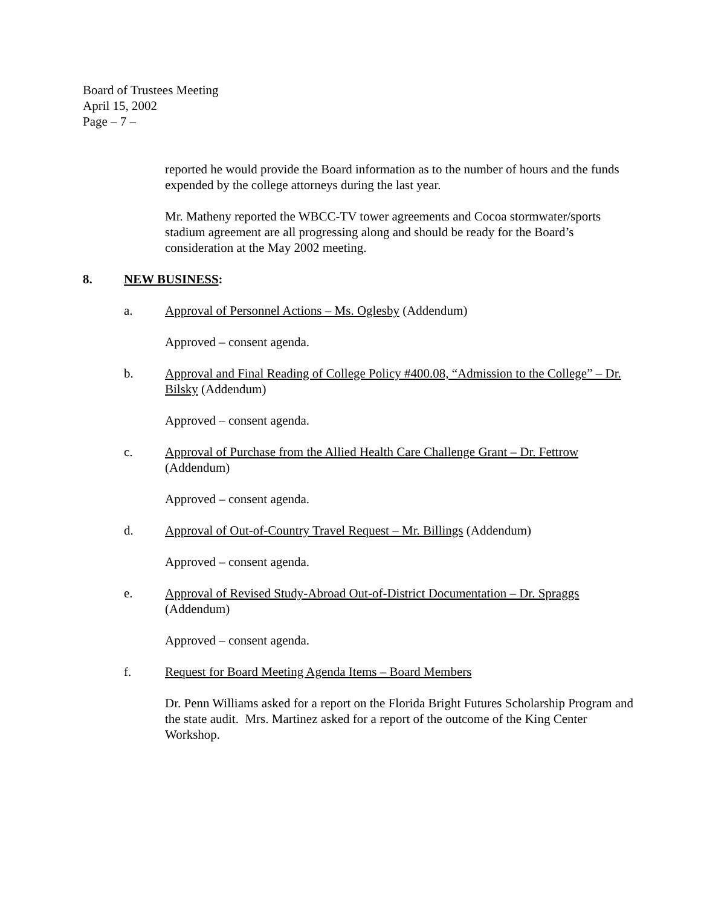Board of Trustees Meeting
April 15, 2002
Page – 7 –
reported he would provide the Board information as to the number of hours and the funds expended by the college attorneys during the last year.
Mr. Matheny reported the WBCC-TV tower agreements and Cocoa stormwater/sports stadium agreement are all progressing along and should be ready for the Board’s consideration at the May 2002 meeting.
8. NEW BUSINESS:
a. Approval of Personnel Actions – Ms. Oglesby (Addendum)
Approved – consent agenda.
b. Approval and Final Reading of College Policy #400.08, “Admission to the College” – Dr. Bilsky (Addendum)
Approved – consent agenda.
c. Approval of Purchase from the Allied Health Care Challenge Grant – Dr. Fettrow (Addendum)
Approved – consent agenda.
d. Approval of Out-of-Country Travel Request – Mr. Billings (Addendum)
Approved – consent agenda.
e. Approval of Revised Study-Abroad Out-of-District Documentation – Dr. Spraggs (Addendum)
Approved – consent agenda.
f. Request for Board Meeting Agenda Items – Board Members
Dr. Penn Williams asked for a report on the Florida Bright Futures Scholarship Program and the state audit. Mrs. Martinez asked for a report of the outcome of the King Center Workshop.